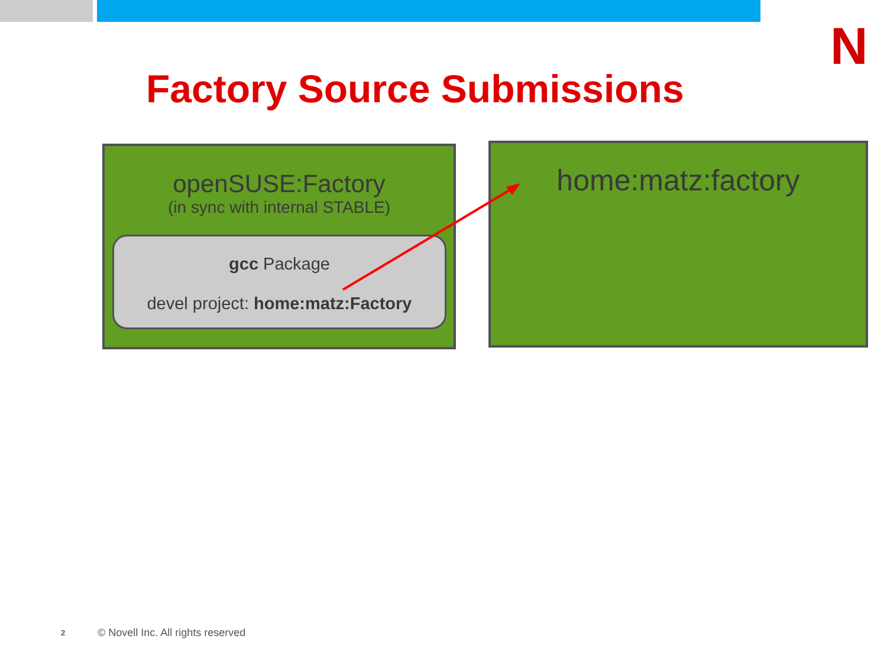N
Factory Source Submissions
openSUSE:Factory
(in sync with internal STABLE)
gcc Package
devel project: home:matz:Factory
home:matz:factory
2
© Novell Inc. All rights reserved